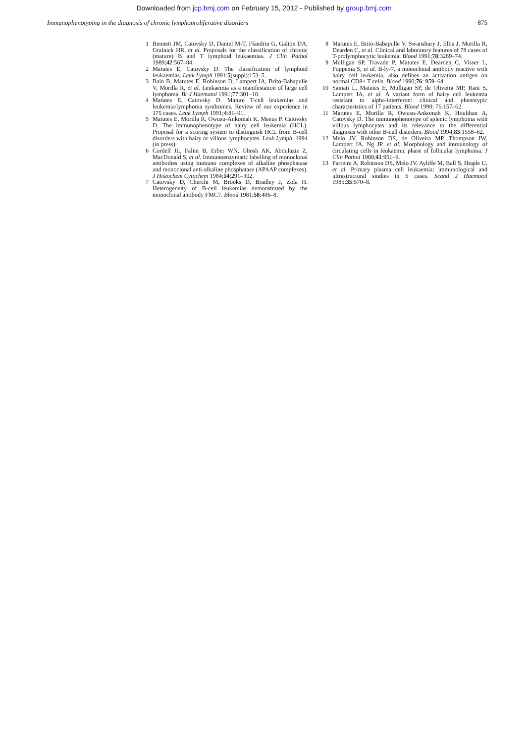Downloaded from jcp.bmj.com on February 15, 2012 - Published by group.bmj.com
Immunophenotyping in the diagnosis of chronic lymphoproliferative disorders 875
1 Bennett JM, Catovsky D, Daniel M-T, Flandrin G, Galton DA, Gralnick HR, et al. Proposals for the classification of chronic (mature) B and T lymphoid leukaemias. J Clin Pathol 1989;42:567–84.
2 Matutes E, Catovsky D. The classification of lymphoid leukaemias. Leuk Lymph 1991:5(suppl):153–5.
3 Bain B, Matutes E, Robinson D, Lampert IA, Brito-Babapulle V, Morilla R, et al. Leukaemia as a manifestation of large cell lymphoma. Br J Haematol 1991;77:301–10.
4 Matutes E, Catovsky D. Mature T-cell leukemias and leukemia/lymphoma syndromes. Review of our experience in 175 cases. Leuk Lymph 1991;4:81–91.
5 Matutes E, Morilla R, Owusu-Ankomah K, Meeus P, Catovsky D. The immunophenotype of hairy cell leukemia (HCL). Proposal for a scoring system to distinguish HCL from B-cell disorders with hairy or villous lymphocytes. Leuk Lymph, 1994 (in press).
6 Cordell JL, Falini B, Erber WN, Ghosh AK, Abdulaziz Z, MacDonald S, et al. Immunoenzymatic labelling of monoclonal antibodies using immuno complexes of alkaline phosphatase and monoclonal anti-alkaline phosphatase (APAAP complexes). J Histochem Cytochem 1984;14:291–302.
7 Catovsky D, Cherchi M, Brooks D, Bradley J, Zola H. Heterogeneity of B-cell leukemias demonstrated by the monoclonal antibody FMC7. Blood 1981;58:406–8.
8 Matutes E, Brito-Babapulle V, Swansbury J, Ellis J, Morilla R, Dearden C, et al. Clinical and laboratory features of 78 cases of T-prolymphocytic leukemia. Blood 1991;78:3269–74.
9 Mulligan SP, Travade P, Matutes E, Dearden C, Visser L, Poppema S, et al. B-ly-7, a monoclonal antibody reactive with hairy cell leukemia, also defines an activation antigen on normal CD8+ T cells. Blood 1990;76: 959–64.
10 Sainati L, Matutes E, Mulligan SP, de Oliveira MP, Rani S, Lampert IA, et al. A variant form of hairy cell leukemia resistant to alpha-interferon: clinical and phenotypic characteristics of 17 patients. Blood 1990; 76:157–62.
11 Matutes E, Morilla R, Owusu-Ankomah K, Houlihan A, Catovsky D. The immunophenotype of splenic lymphoma with villous lymphocytes and its relevance to the differential diagnosis with other B-cell disorders. Blood 1994;83:1558–62.
12 Melo JV, Robinson DS, de Oliveira MP, Thompson IW, Lampert IA, Ng JP, et al. Morphology and immunology of circulating cells in leukaemic phase of follicular lymphoma. J Clin Pathol 1988;41:951–9.
13 Parreira A, Robinson DS, Melo JV, Ayliffe M, Ball S, Hegde U, et al. Primary plasma cell leukaemia: immunological and ultrastructural studies in 6 cases. Scand J Haematol 1985;35:570–8.